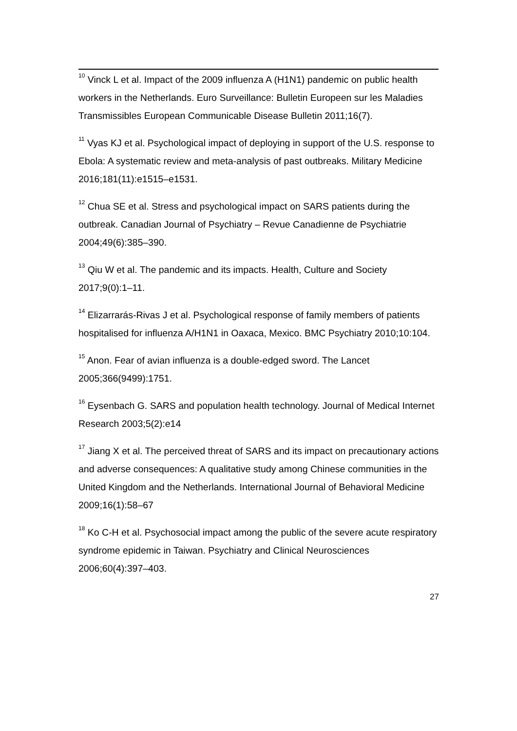<sup>10</sup> Vinck L et al. Impact of the 2009 influenza A (H1N1) pandemic on public health workers in the Netherlands. Euro Surveillance: Bulletin Europeen sur les Maladies Transmissibles European Communicable Disease Bulletin 2011;16(7).
<sup>11</sup> Vyas KJ et al. Psychological impact of deploying in support of the U.S. response to Ebola: A systematic review and meta-analysis of past outbreaks. Military Medicine 2016;181(11):e1515–e1531.
<sup>12</sup> Chua SE et al. Stress and psychological impact on SARS patients during the outbreak. Canadian Journal of Psychiatry – Revue Canadienne de Psychiatrie 2004;49(6):385–390.
<sup>13</sup> Qiu W et al. The pandemic and its impacts. Health, Culture and Society 2017;9(0):1–11.
<sup>14</sup> Elizarrarás-Rivas J et al. Psychological response of family members of patients hospitalised for influenza A/H1N1 in Oaxaca, Mexico. BMC Psychiatry 2010;10:104.
<sup>15</sup> Anon. Fear of avian influenza is a double-edged sword. The Lancet 2005;366(9499):1751.
<sup>16</sup> Eysenbach G. SARS and population health technology. Journal of Medical Internet Research 2003;5(2):e14
<sup>17</sup> Jiang X et al. The perceived threat of SARS and its impact on precautionary actions and adverse consequences: A qualitative study among Chinese communities in the United Kingdom and the Netherlands. International Journal of Behavioral Medicine 2009;16(1):58–67
<sup>18</sup> Ko C-H et al. Psychosocial impact among the public of the severe acute respiratory syndrome epidemic in Taiwan. Psychiatry and Clinical Neurosciences 2006;60(4):397–403.
27